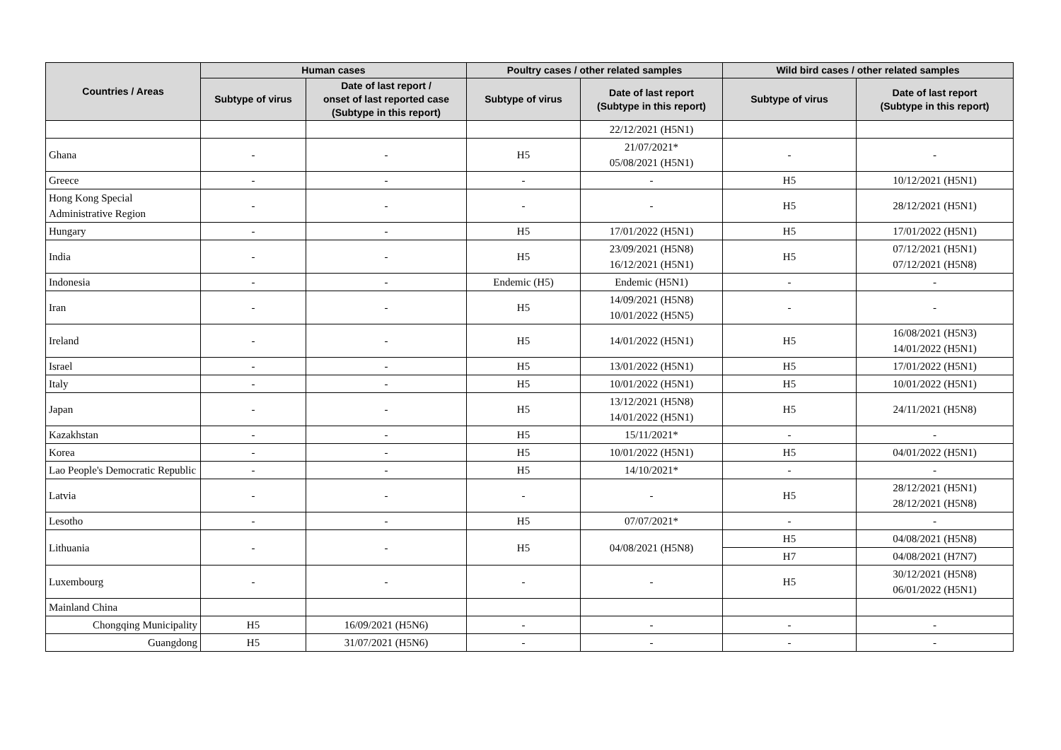| Countries / Areas | Human cases | | Poultry cases / other related samples | | Wild bird cases / other related samples | |
| --- | --- | --- | --- | --- | --- | --- |
| | Subtype of virus | Date of last report / onset of last reported case (Subtype in this report) | Subtype of virus | Date of last report (Subtype in this report) | Subtype of virus | Date of last report (Subtype in this report) |
| | | | | 22/12/2021 (H5N1) | | |
| Ghana | - | - | H5 | 21/07/2021* 05/08/2021 (H5N1) | - | - |
| Greece | - | - | - | - | H5 | 10/12/2021 (H5N1) |
| Hong Kong Special Administrative Region | - | - | - | - | H5 | 28/12/2021 (H5N1) |
| Hungary | - | - | H5 | 17/01/2022 (H5N1) | H5 | 17/01/2022 (H5N1) |
| India | - | - | H5 | 23/09/2021 (H5N8) 16/12/2021 (H5N1) | H5 | 07/12/2021 (H5N1) 07/12/2021 (H5N8) |
| Indonesia | - | - | Endemic (H5) | Endemic (H5N1) | - | - |
| Iran | - | - | H5 | 14/09/2021 (H5N8) 10/01/2022 (H5N5) | - | - |
| Ireland | - | - | H5 | 14/01/2022 (H5N1) | H5 | 16/08/2021 (H5N3) 14/01/2022 (H5N1) |
| Israel | - | - | H5 | 13/01/2022 (H5N1) | H5 | 17/01/2022 (H5N1) |
| Italy | - | - | H5 | 10/01/2022 (H5N1) | H5 | 10/01/2022 (H5N1) |
| Japan | - | - | H5 | 13/12/2021 (H5N8) 14/01/2022 (H5N1) | H5 | 24/11/2021 (H5N8) |
| Kazakhstan | - | - | H5 | 15/11/2021* | - | - |
| Korea | - | - | H5 | 10/01/2022 (H5N1) | H5 | 04/01/2022 (H5N1) |
| Lao People's Democratic Republic | - | - | H5 | 14/10/2021* | - | - |
| Latvia | - | - | - | - | H5 | 28/12/2021 (H5N1) 28/12/2021 (H5N8) |
| Lesotho | - | - | H5 | 07/07/2021* | - | - |
| Lithuania | - | - | H5 | 04/08/2021 (H5N8) | H5 | 04/08/2021 (H5N8) |
| | | | | | H7 | 04/08/2021 (H7N7) |
| Luxembourg | - | - | - | - | H5 | 30/12/2021 (H5N8) 06/01/2022 (H5N1) |
| Mainland China | | | | | | |
| Chongqing Municipality | H5 | 16/09/2021 (H5N6) | - | - | - | - |
| Guangdong | H5 | 31/07/2021 (H5N6) | - | - | - | - |